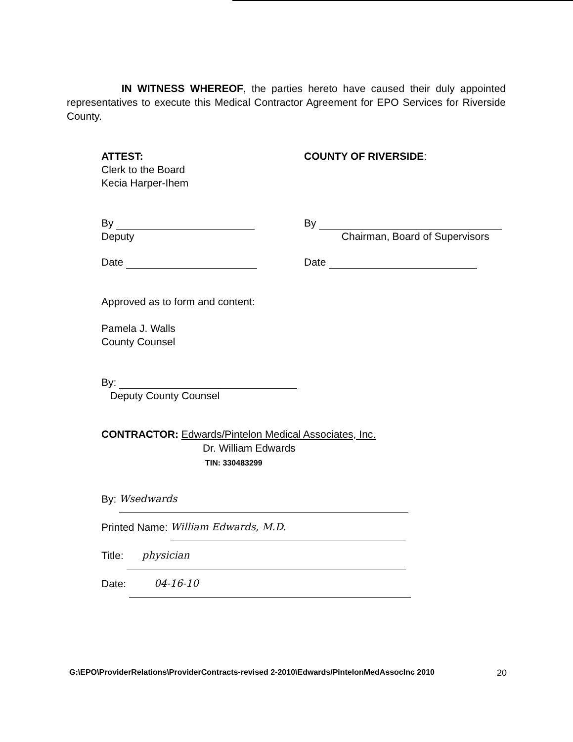IN WITNESS WHEREOF, the parties hereto have caused their duly appointed representatives to execute this Medical Contractor Agreement for EPO Services for Riverside County.
ATTEST:
Clerk to the Board
Kecia Harper-Ihem
COUNTY OF RIVERSIDE:
By
Deputy
By
Chairman, Board of Supervisors
Date Date
Approved as to form and content:
Pamela J. Walls
County Counsel
By:
Deputy County Counsel
CONTRACTOR: Edwards/Pintelon Medical Associates, Inc.
Dr. William Edwards
TIN: 330483299
By: Wsedwards
Printed Name: William Edwards, M.D.
Title: physician
Date: 04-16-10
G:\EPO\ProviderRelations\ProviderContracts-revised 2-2010\Edwards/PintelonMedAssocInc 2010 20